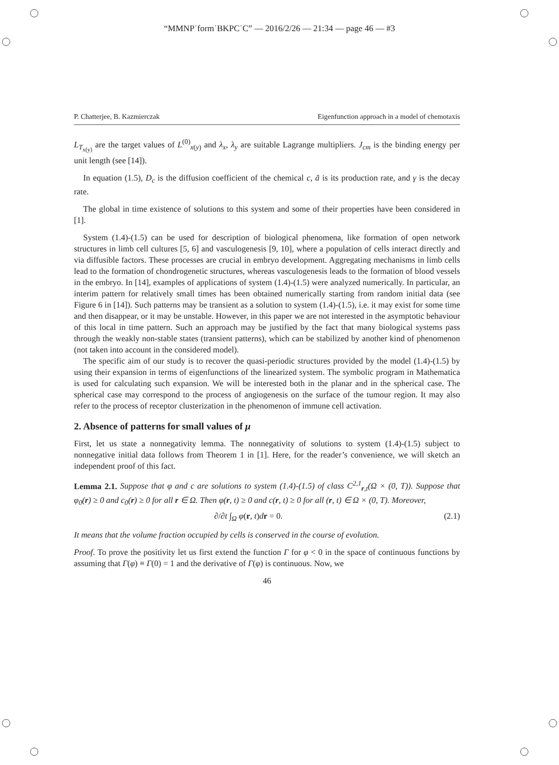“MMNP˙form˙BKPC˙C” — 2016/2/26 — 21:34 — page 46 — #3
P. Chatterjee, B. Kazmierczak Eigenfunction approach in a model of chemotaxis
L<sub>T<sub>x(y)</sub></sub> are the target values of L<sup>(0)</sup><sub>x(y)</sub> and λ<sub>x</sub>, λ<sub>y</sub> are suitable Lagrange multipliers. J<sub>cm</sub> is the binding energy per unit length (see [14]).
In equation (1.5), D<sub>c</sub> is the diffusion coefficient of the chemical c, ã is its production rate, and γ is the decay rate.
The global in time existence of solutions to this system and some of their properties have been considered in [1].
System (1.4)-(1.5) can be used for description of biological phenomena, like formation of open network structures in limb cell cultures [5, 6] and vasculogenesis [9, 10], where a population of cells interact directly and via diffusible factors. These processes are crucial in embryo development. Aggregating mechanisms in limb cells lead to the formation of chondrogenetic structures, whereas vasculogenesis leads to the formation of blood vessels in the embryo. In [14], examples of applications of system (1.4)-(1.5) were analyzed numerically. In particular, an interim pattern for relatively small times has been obtained numerically starting from random initial data (see Figure 6 in [14]). Such patterns may be transient as a solution to system (1.4)-(1.5), i.e. it may exist for some time and then disappear, or it may be unstable. However, in this paper we are not interested in the asymptotic behaviour of this local in time pattern. Such an approach may be justified by the fact that many biological systems pass through the weakly non-stable states (transient patterns), which can be stabilized by another kind of phenomenon (not taken into account in the considered model).
The specific aim of our study is to recover the quasi-periodic structures provided by the model (1.4)-(1.5) by using their expansion in terms of eigenfunctions of the linearized system. The symbolic program in Mathematica is used for calculating such expansion. We will be interested both in the planar and in the spherical case. The spherical case may correspond to the process of angiogenesis on the surface of the tumour region. It may also refer to the process of receptor clusterization in the phenomenon of immune cell activation.
2. Absence of patterns for small values of μ
First, let us state a nonnegativity lemma. The nonnegativity of solutions to system (1.4)-(1.5) subject to nonnegative initial data follows from Theorem 1 in [1]. Here, for the reader’s convenience, we will sketch an independent proof of this fact.
Lemma 2.1. Suppose that φ and c are solutions to system (1.4)-(1.5) of class C<sup>2,1</sup><sub>r,t</sub>(Ω × (0, T)). Suppose that φ<sub>0</sub>(r) ≥ 0 and c<sub>0</sub>(r) ≥ 0 for all r ∈ Ω. Then φ(r, t) ≥ 0 and c(r, t) ≥ 0 for all (r, t) ∈ Ω × (0, T). Moreover,
∂/∂t ∫<sub>Ω</sub> φ(r, t)dr = 0. (2.1)
It means that the volume fraction occupied by cells is conserved in the course of evolution.
Proof. To prove the positivity let us first extend the function Γ for φ < 0 in the space of continuous functions by assuming that Γ(φ) ≡ Γ(0) = 1 and the derivative of Γ(φ) is continuous. Now, we
46